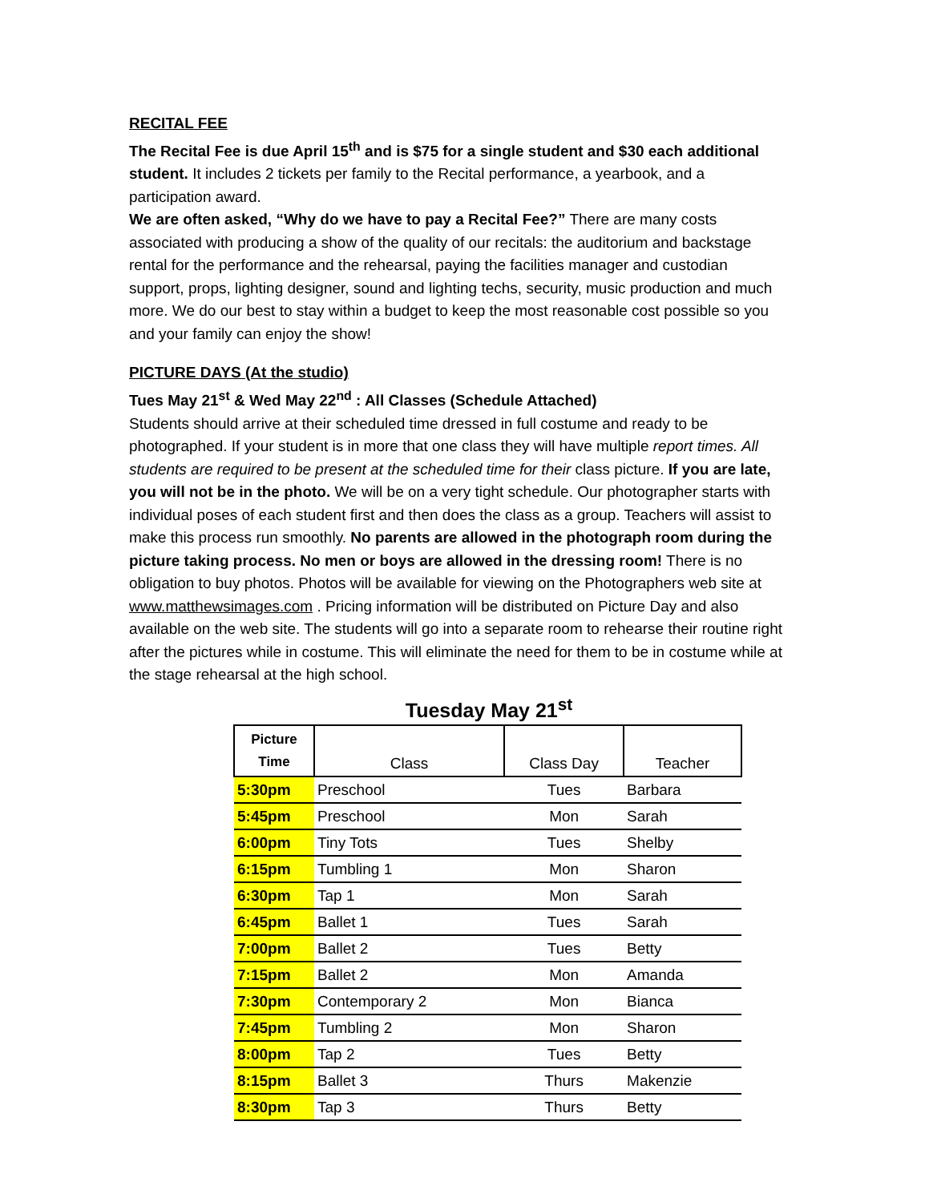RECITAL FEE
The Recital Fee is due April 15<sup>th</sup> and is $75 for a single student and $30 each additional student. It includes 2 tickets per family to the Recital performance, a yearbook, and a participation award.
We are often asked, “Why do we have to pay a Recital Fee?” There are many costs associated with producing a show of the quality of our recitals: the auditorium and backstage rental for the performance and the rehearsal, paying the facilities manager and custodian support, props, lighting designer, sound and lighting techs, security, music production and much more. We do our best to stay within a budget to keep the most reasonable cost possible so you and your family can enjoy the show!
PICTURE DAYS (At the studio)
Tues May 21<sup>st</sup> & Wed May 22<sup>nd</sup> : All Classes (Schedule Attached)
Students should arrive at their scheduled time dressed in full costume and ready to be photographed. If your student is in more that one class they will have multiple report times. All students are required to be present at the scheduled time for their class picture. If you are late, you will not be in the photo. We will be on a very tight schedule. Our photographer starts with individual poses of each student first and then does the class as a group. Teachers will assist to make this process run smoothly. No parents are allowed in the photograph room during the picture taking process. No men or boys are allowed in the dressing room! There is no obligation to buy photos. Photos will be available for viewing on the Photographers web site at www.matthewsimages.com . Pricing information will be distributed on Picture Day and also available on the web site. The students will go into a separate room to rehearse their routine right after the pictures while in costume. This will eliminate the need for them to be in costume while at the stage rehearsal at the high school.
Tuesday May 21<sup>st</sup>
| Picture Time | Class | Class Day | Teacher |
| --- | --- | --- | --- |
| 5:30pm | Preschool | Tues | Barbara |
| 5:45pm | Preschool | Mon | Sarah |
| 6:00pm | Tiny Tots | Tues | Shelby |
| 6:15pm | Tumbling 1 | Mon | Sharon |
| 6:30pm | Tap 1 | Mon | Sarah |
| 6:45pm | Ballet 1 | Tues | Sarah |
| 7:00pm | Ballet 2 | Tues | Betty |
| 7:15pm | Ballet 2 | Mon | Amanda |
| 7:30pm | Contemporary 2 | Mon | Bianca |
| 7:45pm | Tumbling 2 | Mon | Sharon |
| 8:00pm | Tap 2 | Tues | Betty |
| 8:15pm | Ballet 3 | Thurs | Makenzie |
| 8:30pm | Tap 3 | Thurs | Betty |